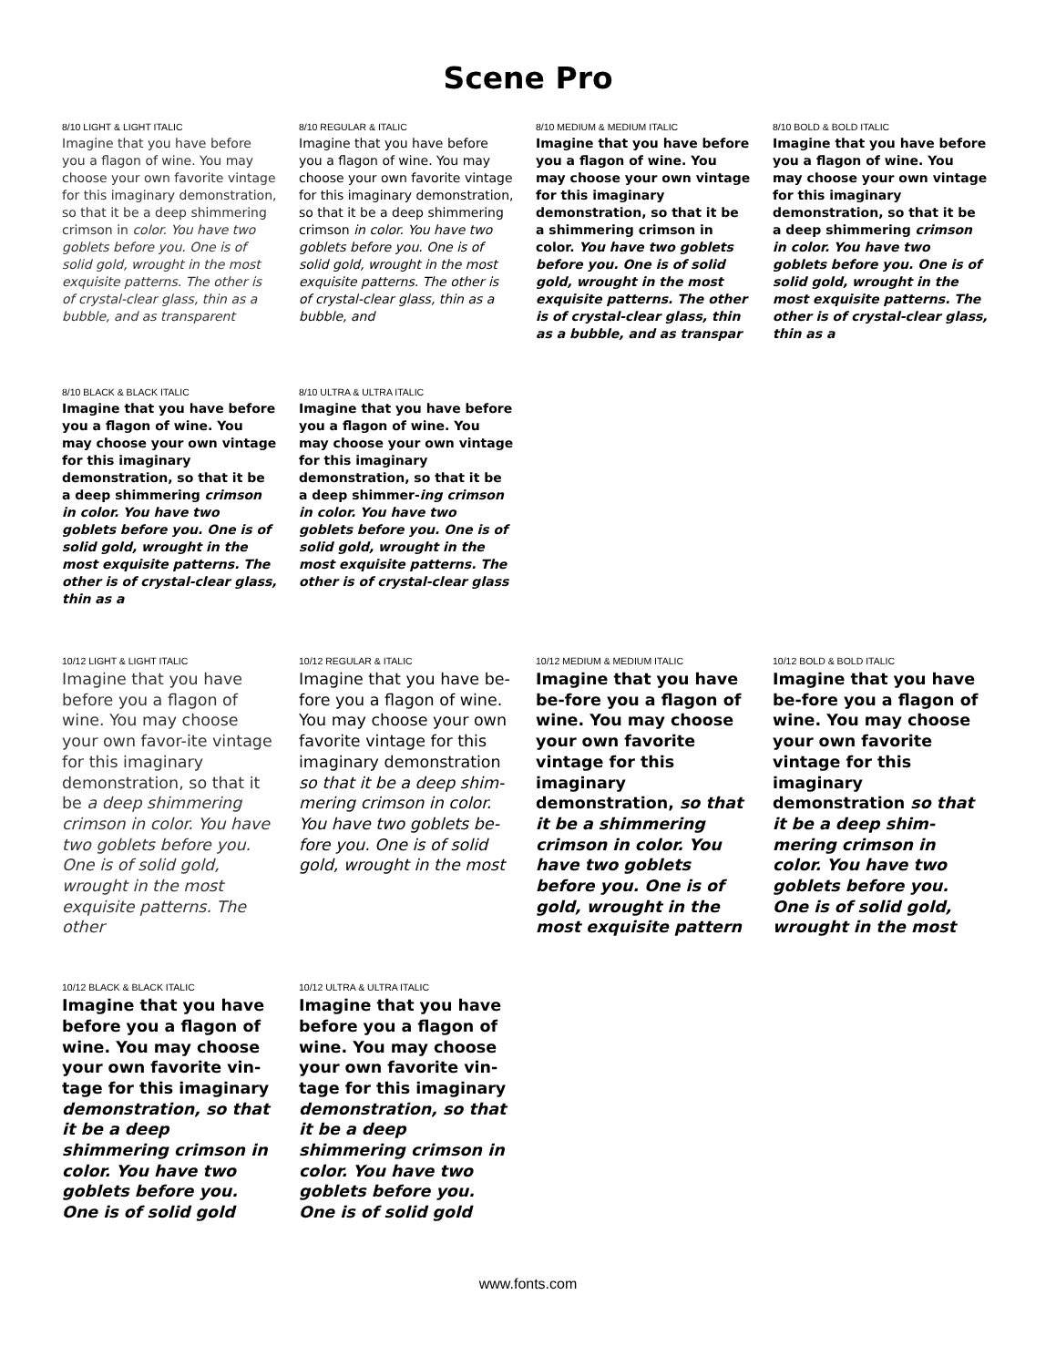Scene Pro
8/10 LIGHT & LIGHT ITALIC
Imagine that you have before you a flagon of wine. You may choose your own favorite vintage for this imaginary demonstration, so that it be a deep shimmering crimson in color. You have two goblets before you. One is of solid gold, wrought in the most exquisite patterns. The other is of crystal-clear glass, thin as a bubble, and as transparent
8/10 REGULAR & ITALIC
Imagine that you have before you a flagon of wine. You may choose your own favorite vintage for this imaginary demonstration, so that it be a deep shimmering crimson in color. You have two goblets before you. One is of solid gold, wrought in the most exquisite patterns. The other is of crystal-clear glass, thin as a bubble, and
8/10 MEDIUM & MEDIUM ITALIC
Imagine that you have before you a flagon of wine. You may choose your own vintage for this imaginary demonstration, so that it be a shimmering crimson in color. You have two goblets before you. One is of solid gold, wrought in the most exquisite patterns. The other is of crystal-clear glass, thin as a bubble, and as transpar
8/10 BOLD & BOLD ITALIC
Imagine that you have before you a flagon of wine. You may choose your own vintage for this imaginary demonstration, so that it be a deep shimmering crimson in color. You have two goblets before you. One is of solid gold, wrought in the most exquisite patterns. The other is of crystal-clear glass, thin as a
8/10 BLACK & BLACK ITALIC
Imagine that you have before you a flagon of wine. You may choose your own vintage for this imaginary demonstration, so that it be a deep shimmering crimson in color. You have two goblets before you. One is of solid gold, wrought in the most exquisite patterns. The other is of crystal-clear glass, thin as a
8/10 ULTRA & ULTRA ITALIC
Imagine that you have before you a flagon of wine. You may choose your own vintage for this imaginary demonstration, so that it be a deep shimmer-ing crimson in color. You have two goblets before you. One is of solid gold, wrought in the most exquisite patterns. The other is of crystal-clear glass
10/12 LIGHT & LIGHT ITALIC
Imagine that you have before you a flagon of wine. You may choose your own favor-ite vintage for this imaginary demonstration, so that it be a deep shimmering crimson in color. You have two goblets before you. One is of solid gold, wrought in the most exquisite patterns. The other
10/12 REGULAR & ITALIC
Imagine that you have be-fore you a flagon of wine. You may choose your own favorite vintage for this imaginary demonstration so that it be a deep shim-mering crimson in color. You have two goblets be-fore you. One is of solid gold, wrought in the most
10/12 MEDIUM & MEDIUM ITALIC
Imagine that you have be-fore you a flagon of wine. You may choose your own favorite vintage for this imaginary demonstration, so that it be a shimmering crimson in color. You have two goblets before you. One is of gold, wrought in the most exquisite pattern
10/12 BOLD & BOLD ITALIC
Imagine that you have be-fore you a flagon of wine. You may choose your own favorite vintage for this imaginary demonstration so that it be a deep shim-mering crimson in color. You have two goblets before you. One is of solid gold, wrought in the most
10/12 BLACK & BLACK ITALIC
Imagine that you have before you a flagon of wine. You may choose your own favorite vin-tage for this imaginary demonstration, so that it be a deep shimmering crimson in color. You have two goblets before you. One is of solid gold
10/12 ULTRA & ULTRA ITALIC
Imagine that you have before you a flagon of wine. You may choose your own favorite vin-tage for this imaginary demonstration, so that it be a deep shimmering crimson in color. You have two goblets before you. One is of solid gold
www.fonts.com